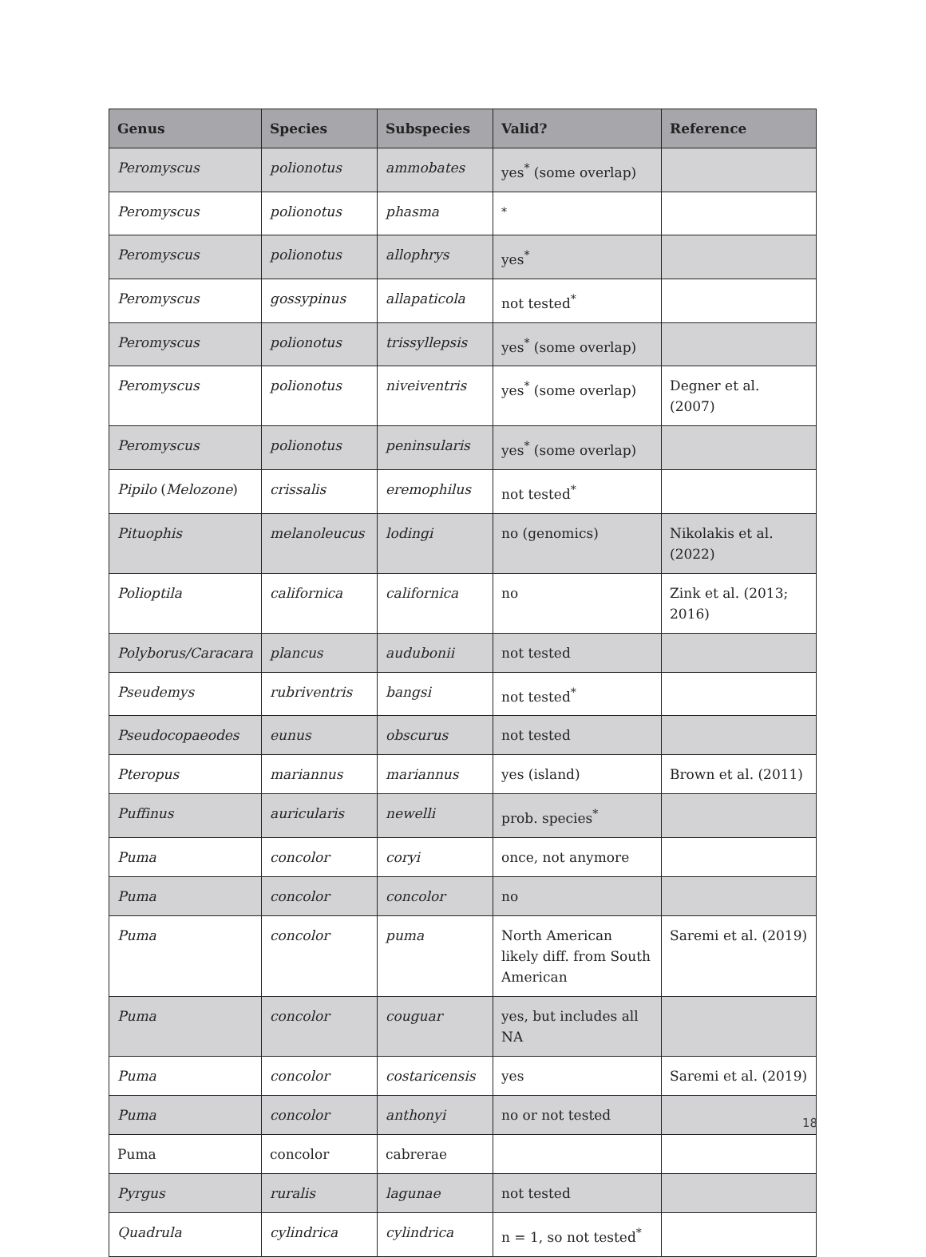| Genus | Species | Subspecies | Valid? | Reference |
| --- | --- | --- | --- | --- |
| Peromyscus | polionotus | ammobates | yes<sup>*</sup> (some overlap) | |
| Peromyscus | polionotus | phasma | <sup>*</sup> | |
| Peromyscus | polionotus | allophrys | yes<sup>*</sup> | |
| Peromyscus | gossypinus | allapaticola | not tested<sup>*</sup> | |
| Peromyscus | polionotus | trissyllepsis | yes<sup>*</sup> (some overlap) | |
| Peromyscus | polionotus | niveiventris | yes<sup>*</sup> (some overlap) | Degner et al. (2007) |
| Peromyscus | polionotus | peninsularis | yes<sup>*</sup> (some overlap) | |
| Pipilo ( Melozone ) | crissalis | eremophilus | not tested<sup>*</sup> | |
| Pituophis | melanoleucus | lodingi | no (genomics) | Nikolakis et al. (2022) |
| Polioptila | californica | californica | no | Zink et al. (2013; 2016) |
| Polyborus/Caracara | plancus | audubonii | not tested | |
| Pseudemys | rubriventris | bangsi | not tested<sup>*</sup> | |
| Pseudocopaeodes | eunus | obscurus | not tested | |
| Pteropus | mariannus | mariannus | yes (island) | Brown et al. (2011) |
| Puffinus | auricularis | newelli | prob. species<sup>*</sup> | |
| Puma | concolor | coryi | once, not anymore | |
| Puma | concolor | concolor | no | |
| Puma | concolor | puma | North American likely diff. from South American | Saremi et al. (2019) |
| Puma | concolor | couguar | yes, but includes all NA | |
| Puma | concolor | costaricensis | yes | Saremi et al. (2019) |
| Puma | concolor | anthonyi | no or not tested | |
| Puma | concolor | cabrerae | | |
| Pyrgus | ruralis | lagunae | not tested | |
| Quadrula | cylindrica | cylindrica | n = 1, so not tested<sup>*</sup> | |
18